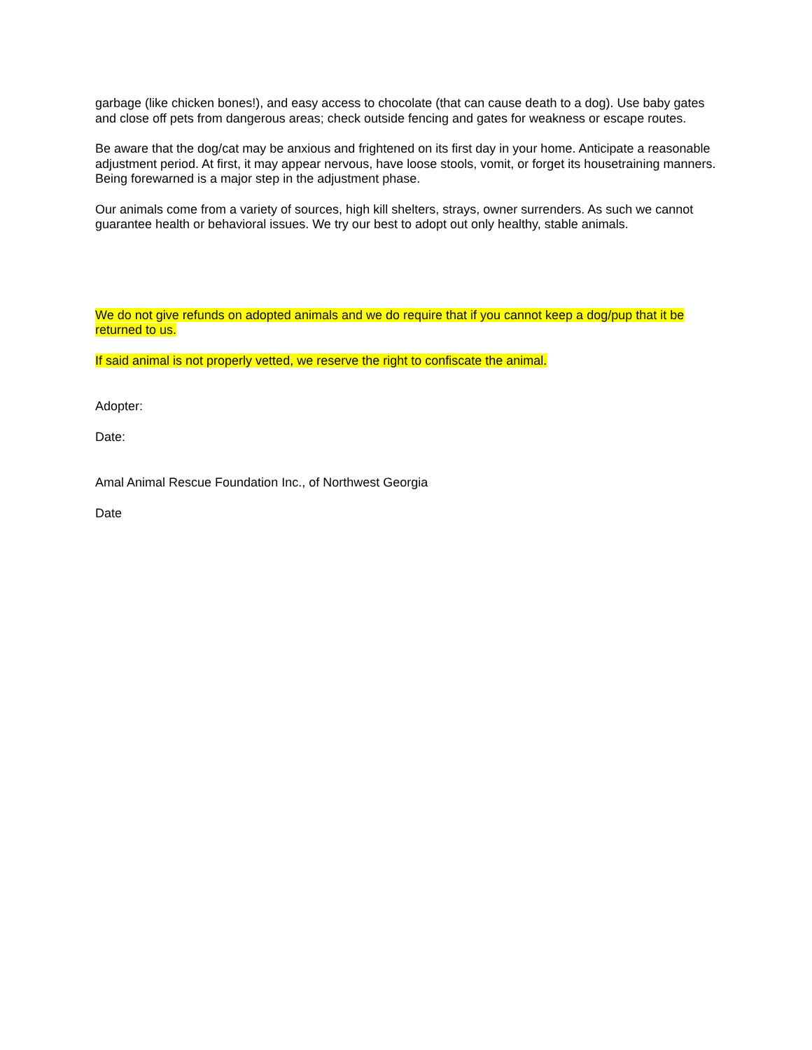garbage (like chicken bones!), and easy access to chocolate (that can cause death to a dog). Use baby gates and close off pets from dangerous areas; check outside fencing and gates for weakness or escape routes.
Be aware that the dog/cat may be anxious and frightened on its first day in your home. Anticipate a reasonable adjustment period. At first, it may appear nervous, have loose stools, vomit, or forget its housetraining manners. Being forewarned is a major step in the adjustment phase.
Our animals come from a variety of sources, high kill shelters, strays, owner surrenders. As such we cannot guarantee health or behavioral issues. We try our best to adopt out only healthy, stable animals.
We do not give refunds on adopted animals and we do require that if you cannot keep a dog/pup that it be returned to us.
If said animal is not properly vetted, we reserve the right to confiscate the animal.
Adopter:
Date:
Amal Animal Rescue Foundation Inc., of Northwest Georgia
Date